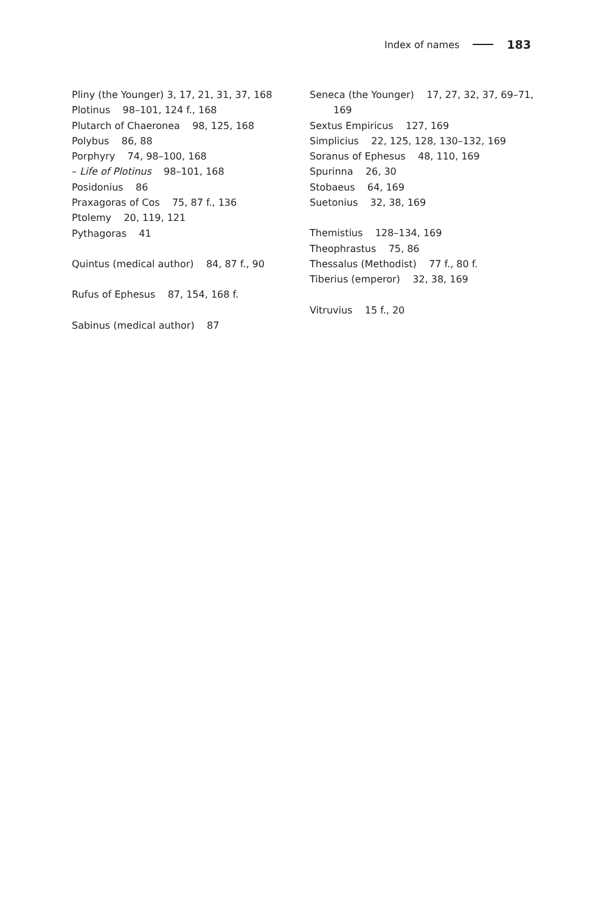Index of names 183
Pliny (the Younger) 3, 17, 21, 31, 37, 168
Plotinus 98–101, 124 f., 168
Plutarch of Chaeronea 98, 125, 168
Polybus 86, 88
Porphyry 74, 98–100, 168
– Life of Plotinus 98–101, 168
Posidonius 86
Praxagoras of Cos 75, 87 f., 136
Ptolemy 20, 119, 121
Pythagoras 41
Quintus (medical author) 84, 87 f., 90
Rufus of Ephesus 87, 154, 168 f.
Sabinus (medical author) 87
Seneca (the Younger) 17, 27, 32, 37, 69–71,
169
Sextus Empiricus 127, 169
Simplicius 22, 125, 128, 130–132, 169
Soranus of Ephesus 48, 110, 169
Spurinna 26, 30
Stobaeus 64, 169
Suetonius 32, 38, 169
Themistius 128–134, 169
Theophrastus 75, 86
Thessalus (Methodist) 77 f., 80 f.
Tiberius (emperor) 32, 38, 169
Vitruvius 15 f., 20